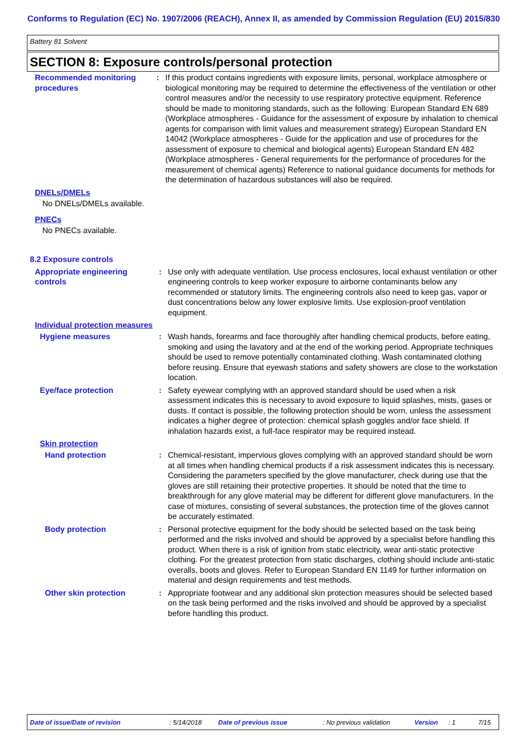Conforms to Regulation (EC) No. 1907/2006 (REACH), Annex II, as amended by Commission Regulation (EU) 2015/830
Battery 81 Solvent
SECTION 8: Exposure controls/personal protection
Recommended monitoring procedures
: If this product contains ingredients with exposure limits, personal, workplace atmosphere or biological monitoring may be required to determine the effectiveness of the ventilation or other control measures and/or the necessity to use respiratory protective equipment. Reference should be made to monitoring standards, such as the following: European Standard EN 689 (Workplace atmospheres - Guidance for the assessment of exposure by inhalation to chemical agents for comparison with limit values and measurement strategy) European Standard EN 14042 (Workplace atmospheres - Guide for the application and use of procedures for the assessment of exposure to chemical and biological agents) European Standard EN 482 (Workplace atmospheres - General requirements for the performance of procedures for the measurement of chemical agents) Reference to national guidance documents for methods for the determination of hazardous substances will also be required.
DNELs/DMELs
No DNELs/DMELs available.
PNECs
No PNECs available.
8.2 Exposure controls
Appropriate engineering controls
: Use only with adequate ventilation. Use process enclosures, local exhaust ventilation or other engineering controls to keep worker exposure to airborne contaminants below any recommended or statutory limits. The engineering controls also need to keep gas, vapor or dust concentrations below any lower explosive limits. Use explosion-proof ventilation equipment.
Individual protection measures
Hygiene measures : Wash hands, forearms and face thoroughly after handling chemical products, before eating, smoking and using the lavatory and at the end of the working period. Appropriate techniques should be used to remove potentially contaminated clothing. Wash contaminated clothing before reusing. Ensure that eyewash stations and safety showers are close to the workstation location.
Eye/face protection : Safety eyewear complying with an approved standard should be used when a risk assessment indicates this is necessary to avoid exposure to liquid splashes, mists, gases or dusts. If contact is possible, the following protection should be worn, unless the assessment indicates a higher degree of protection: chemical splash goggles and/or face shield. If inhalation hazards exist, a full-face respirator may be required instead.
Skin protection
Hand protection : Chemical-resistant, impervious gloves complying with an approved standard should be worn at all times when handling chemical products if a risk assessment indicates this is necessary. Considering the parameters specified by the glove manufacturer, check during use that the gloves are still retaining their protective properties. It should be noted that the time to breakthrough for any glove material may be different for different glove manufacturers. In the case of mixtures, consisting of several substances, the protection time of the gloves cannot be accurately estimated.
Body protection : Personal protective equipment for the body should be selected based on the task being performed and the risks involved and should be approved by a specialist before handling this product. When there is a risk of ignition from static electricity, wear anti-static protective clothing. For the greatest protection from static discharges, clothing should include anti-static overalls, boots and gloves. Refer to European Standard EN 1149 for further information on material and design requirements and test methods.
Other skin protection : Appropriate footwear and any additional skin protection measures should be selected based on the task being performed and the risks involved and should be approved by a specialist before handling this product.
Date of issue/Date of revision: 5/14/2018 Date of previous issue: No previous validation Version: 1 7/15